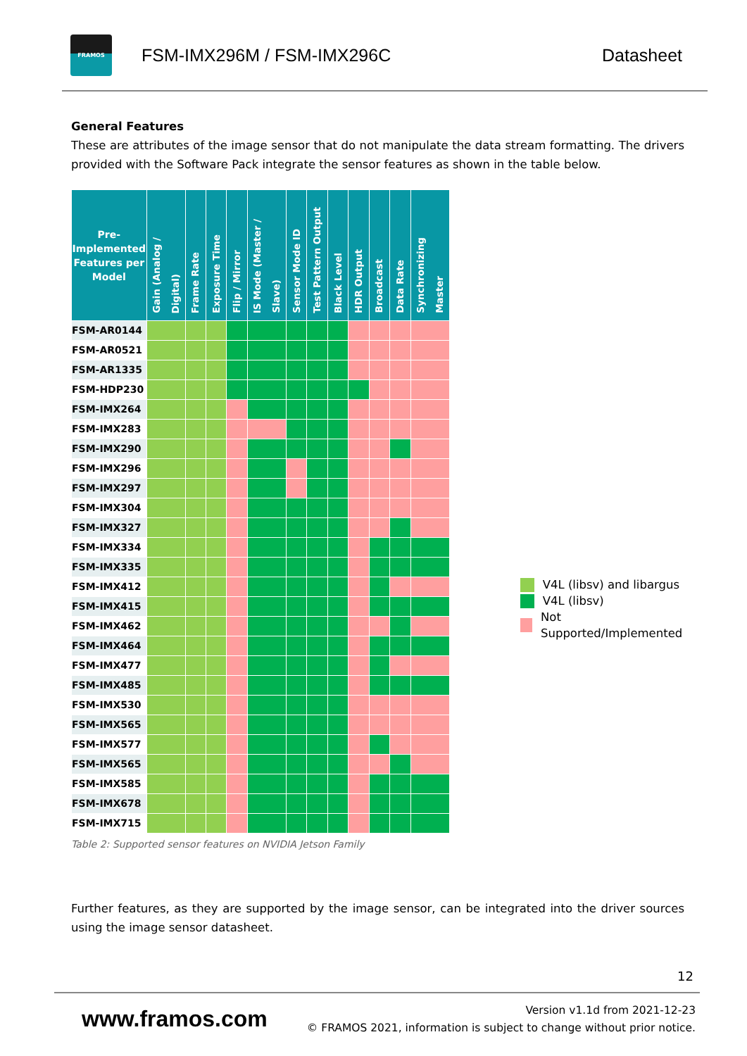FRAMOS
FSM-IMX296M / FSM-IMX296C Datasheet
General Features
These are attributes of the image sensor that do not manipulate the data stream formatting. The drivers provided with the Software Pack integrate the sensor features as shown in the table below.
| Pre-Implemented Features per Model | Gain (Analog / Digital) | Frame Rate | Exposure Time | Flip / Mirror | IS Mode (Master / Slave) | Sensor Mode ID | Test Pattern Output | Black Level | HDR Output | Broadcast | Data Rate | Synchronizing Master |
| --- | --- | --- | --- | --- | --- | --- | --- | --- | --- | --- | --- | --- |
| FSM-AR0144 | | | | | | | | | | | | |
| FSM-AR0521 | | | | | | | | | | | | |
| FSM-AR1335 | | | | | | | | | | | | |
| FSM-HDP230 | | | | | | | | | | | | |
| FSM-IMX264 | | | | | | | | | | | | |
| FSM-IMX283 | | | | | | | | | | | | |
| FSM-IMX290 | | | | | | | | | | | | |
| FSM-IMX296 | | | | | | | | | | | | |
| FSM-IMX297 | | | | | | | | | | | | |
| FSM-IMX304 | | | | | | | | | | | | |
| FSM-IMX327 | | | | | | | | | | | | |
| FSM-IMX334 | | | | | | | | | | | | |
| FSM-IMX335 | | | | | | | | | | | | |
| FSM-IMX412 | | | | | | | | | | | | |
| FSM-IMX415 | | | | | | | | | | | | |
| FSM-IMX462 | | | | | | | | | | | | |
| FSM-IMX464 | | | | | | | | | | | | |
| FSM-IMX477 | | | | | | | | | | | | |
| FSM-IMX485 | | | | | | | | | | | | |
| FSM-IMX530 | | | | | | | | | | | | |
| FSM-IMX565 | | | | | | | | | | | | |
| FSM-IMX577 | | | | | | | | | | | | |
| FSM-IMX565 | | | | | | | | | | | | |
| FSM-IMX585 | | | | | | | | | | | | |
| FSM-IMX678 | | | | | | | | | | | | |
| FSM-IMX715 | | | | | | | | | | | | |
Table 2: Supported sensor features on NVIDIA Jetson Family
V4L (libsv) and libargus
V4L (libsv)
Not Supported/Implemented
Further features, as they are supported by the image sensor, can be integrated into the driver sources using the image sensor datasheet.
12
www.framos.com
Version v1.1d from 2021-12-23
© FRAMOS 2021, information is subject to change without prior notice.